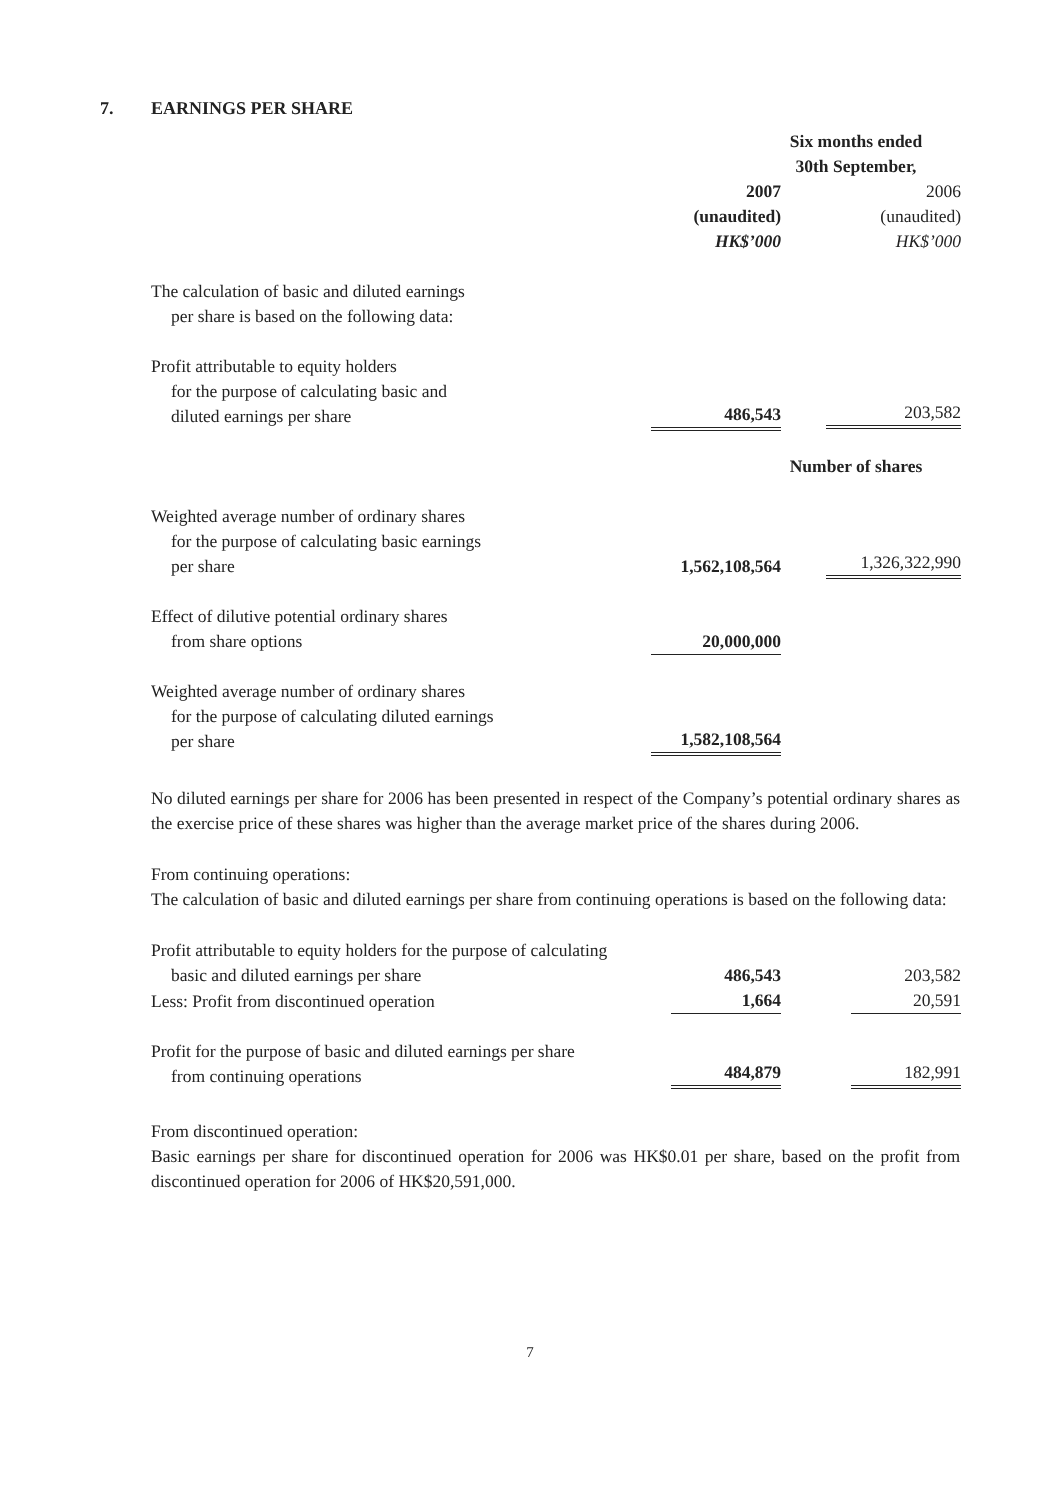7. EARNINGS PER SHARE
| | Six months ended 30th September, | |
| | 2007 (unaudited) HK$’000 | 2006 (unaudited) HK$’000 |
| The calculation of basic and diluted earnings per share is based on the following data: | | |
| Profit attributable to equity holders for the purpose of calculating basic and diluted earnings per share | 486,543 | 203,582 |
| | Number of shares | |
| Weighted average number of ordinary shares for the purpose of calculating basic earnings per share | 1,562,108,564 | 1,326,322,990 |
| Effect of dilutive potential ordinary shares from share options | 20,000,000 | |
| Weighted average number of ordinary shares for the purpose of calculating diluted earnings per share | 1,582,108,564 | |
No diluted earnings per share for 2006 has been presented in respect of the Company’s potential ordinary shares as the exercise price of these shares was higher than the average market price of the shares during 2006.
From continuing operations:
The calculation of basic and diluted earnings per share from continuing operations is based on the following data:
| Profit attributable to equity holders for the purpose of calculating basic and diluted earnings per share | 486,543 | 203,582 |
| Less: Profit from discontinued operation | 1,664 | 20,591 |
| Profit for the purpose of basic and diluted earnings per share from continuing operations | 484,879 | 182,991 |
From discontinued operation:
Basic earnings per share for discontinued operation for 2006 was HK$0.01 per share, based on the profit from discontinued operation for 2006 of HK$20,591,000.
7